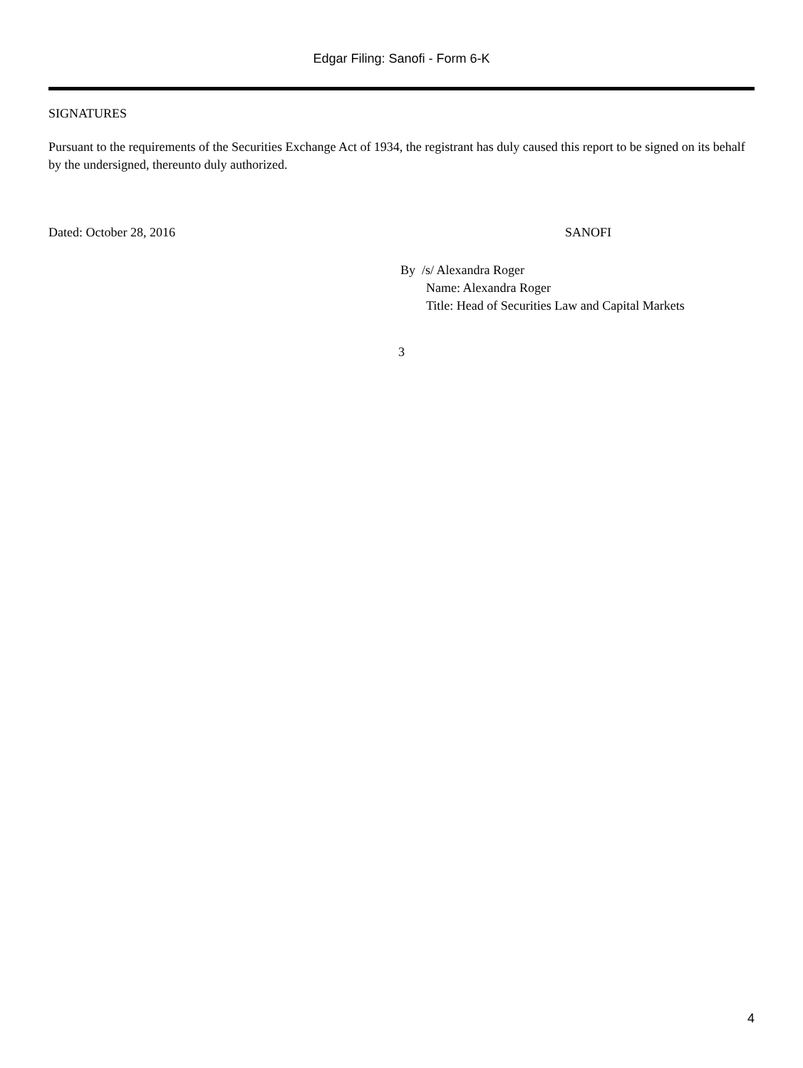Edgar Filing: Sanofi - Form 6-K
SIGNATURES
Pursuant to the requirements of the Securities Exchange Act of 1934, the registrant has duly caused this report to be signed on its behalf by the undersigned, thereunto duly authorized.
Dated: October 28, 2016 SANOFI
By /s/ Alexandra Roger
Name: Alexandra Roger
Title: Head of Securities Law and Capital Markets
3
4